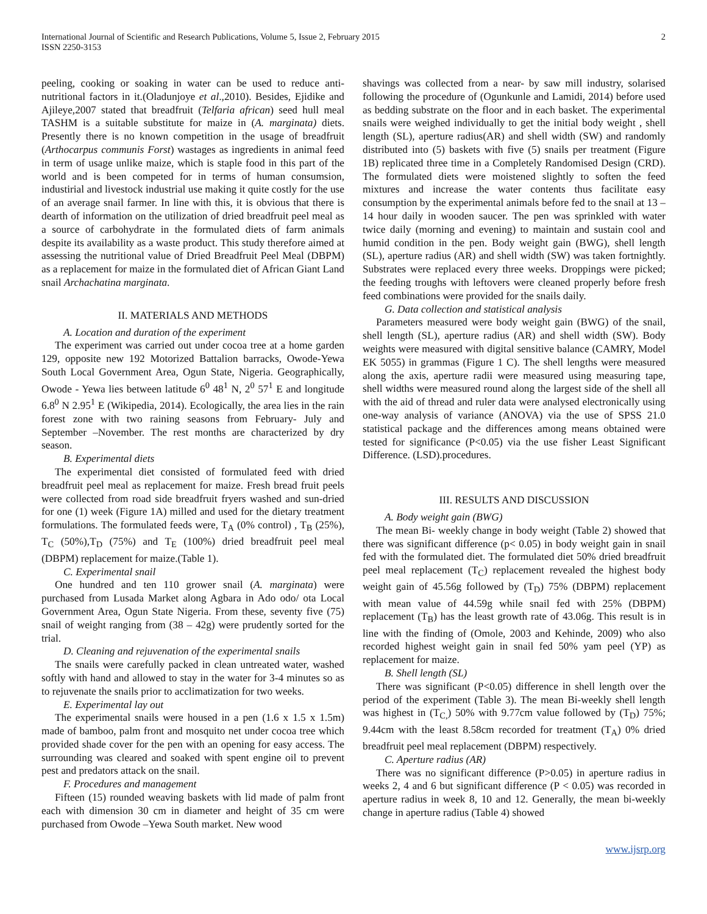International Journal of Scientific and Research Publications, Volume 5, Issue 2, February 2015
ISSN 2250-3153
2
peeling, cooking or soaking in water can be used to reduce anti-nutritional factors in it.(Oladunjoye et al.,2010). Besides, Ejidike and Ajileye,2007 stated that breadfruit (Telfaria african) seed hull meal TASHM is a suitable substitute for maize in (A. marginata) diets. Presently there is no known competition in the usage of breadfruit (Arthocarpus communis Forst) wastages as ingredients in animal feed in term of usage unlike maize, which is staple food in this part of the world and is been competed for in terms of human consumsion, industirial and livestock industrial use making it quite costly for the use of an average snail farmer. In line with this, it is obvious that there is dearth of information on the utilization of dried breadfruit peel meal as a source of carbohydrate in the formulated diets of farm animals despite its availability as a waste product. This study therefore aimed at assessing the nutritional value of Dried Breadfruit Peel Meal (DBPM) as a replacement for maize in the formulated diet of African Giant Land snail Archachatina marginata.
II. MATERIALS AND METHODS
A. Location and duration of the experiment
The experiment was carried out under cocoa tree at a home garden 129, opposite new 192 Motorized Battalion barracks, Owode-Yewa South Local Government Area, Ogun State, Nigeria. Geographically, Owode - Yewa lies between latitude 6<sup>0</sup> 48<sup>1</sup> N, 2<sup>0</sup> 57<sup>1</sup> E and longitude 6.8<sup>0</sup> N 2.95<sup>1</sup> E (Wikipedia, 2014). Ecologically, the area lies in the rain forest zone with two raining seasons from February- July and September –November. The rest months are characterized by dry season.
B. Experimental diets
The experimental diet consisted of formulated feed with dried breadfruit peel meal as replacement for maize. Fresh bread fruit peels were collected from road side breadfruit fryers washed and sun-dried for one (1) week (Figure 1A) milled and used for the dietary treatment formulations. The formulated feeds were, T<sub>A</sub> (0% control) , T<sub>B</sub> (25%), T<sub>C</sub> (50%),T<sub>D</sub> (75%) and T<sub>E</sub> (100%) dried breadfruit peel meal (DBPM) replacement for maize.(Table 1).
C. Experimental snail
One hundred and ten 110 grower snail (A. marginata) were purchased from Lusada Market along Agbara in Ado odo/ ota Local Government Area, Ogun State Nigeria. From these, seventy five (75) snail of weight ranging from (38 – 42g) were prudently sorted for the trial.
D. Cleaning and rejuvenation of the experimental snails
The snails were carefully packed in clean untreated water, washed softly with hand and allowed to stay in the water for 3-4 minutes so as to rejuvenate the snails prior to acclimatization for two weeks.
E. Experimental lay out
The experimental snails were housed in a pen (1.6 x 1.5 x 1.5m) made of bamboo, palm front and mosquito net under cocoa tree which provided shade cover for the pen with an opening for easy access. The surrounding was cleared and soaked with spent engine oil to prevent pest and predators attack on the snail.
F. Procedures and management
Fifteen (15) rounded weaving baskets with lid made of palm front each with dimension 30 cm in diameter and height of 35 cm were purchased from Owode –Yewa South market. New wood
shavings was collected from a near- by saw mill industry, solarised following the procedure of (Ogunkunle and Lamidi, 2014) before used as bedding substrate on the floor and in each basket. The experimental snails were weighed individually to get the initial body weight , shell length (SL), aperture radius(AR) and shell width (SW) and randomly distributed into (5) baskets with five (5) snails per treatment (Figure 1B) replicated three time in a Completely Randomised Design (CRD). The formulated diets were moistened slightly to soften the feed mixtures and increase the water contents thus facilitate easy consumption by the experimental animals before fed to the snail at 13 – 14 hour daily in wooden saucer. The pen was sprinkled with water twice daily (morning and evening) to maintain and sustain cool and humid condition in the pen. Body weight gain (BWG), shell length (SL), aperture radius (AR) and shell width (SW) was taken fortnightly. Substrates were replaced every three weeks. Droppings were picked; the feeding troughs with leftovers were cleaned properly before fresh feed combinations were provided for the snails daily.
G. Data collection and statistical analysis
Parameters measured were body weight gain (BWG) of the snail, shell length (SL), aperture radius (AR) and shell width (SW). Body weights were measured with digital sensitive balance (CAMRY, Model EK 5055) in grammas (Figure 1 C). The shell lengths were measured along the axis, aperture radii were measured using measuring tape, shell widths were measured round along the largest side of the shell all with the aid of thread and ruler data were analysed electronically using one-way analysis of variance (ANOVA) via the use of SPSS 21.0 statistical package and the differences among means obtained were tested for significance (P<0.05) via the use fisher Least Significant Difference. (LSD).procedures.
III. RESULTS AND DISCUSSION
A. Body weight gain (BWG)
The mean Bi- weekly change in body weight (Table 2) showed that there was significant difference (p< 0.05) in body weight gain in snail fed with the formulated diet. The formulated diet 50% dried breadfruit peel meal replacement (T<sub>C</sub>) replacement revealed the highest body weight gain of 45.56g followed by (T<sub>D</sub>) 75% (DBPM) replacement with mean value of 44.59g while snail fed with 25% (DBPM) replacement (T<sub>B</sub>) has the least growth rate of 43.06g. This result is in line with the finding of (Omole, 2003 and Kehinde, 2009) who also recorded highest weight gain in snail fed 50% yam peel (YP) as replacement for maize.
B. Shell length (SL)
There was significant (P<0.05) difference in shell length over the period of the experiment (Table 3). The mean Bi-weekly shell length was highest in (T<sub>C,</sub>) 50% with 9.77cm value followed by (T<sub>D</sub>) 75%; 9.44cm with the least 8.58cm recorded for treatment (T<sub>A</sub>) 0% dried breadfruit peel meal replacement (DBPM) respectively.
C. Aperture radius (AR)
There was no significant difference (P>0.05) in aperture radius in weeks 2, 4 and 6 but significant difference (P < 0.05) was recorded in aperture radius in week 8, 10 and 12. Generally, the mean bi-weekly change in aperture radius (Table 4) showed
www.ijsrp.org